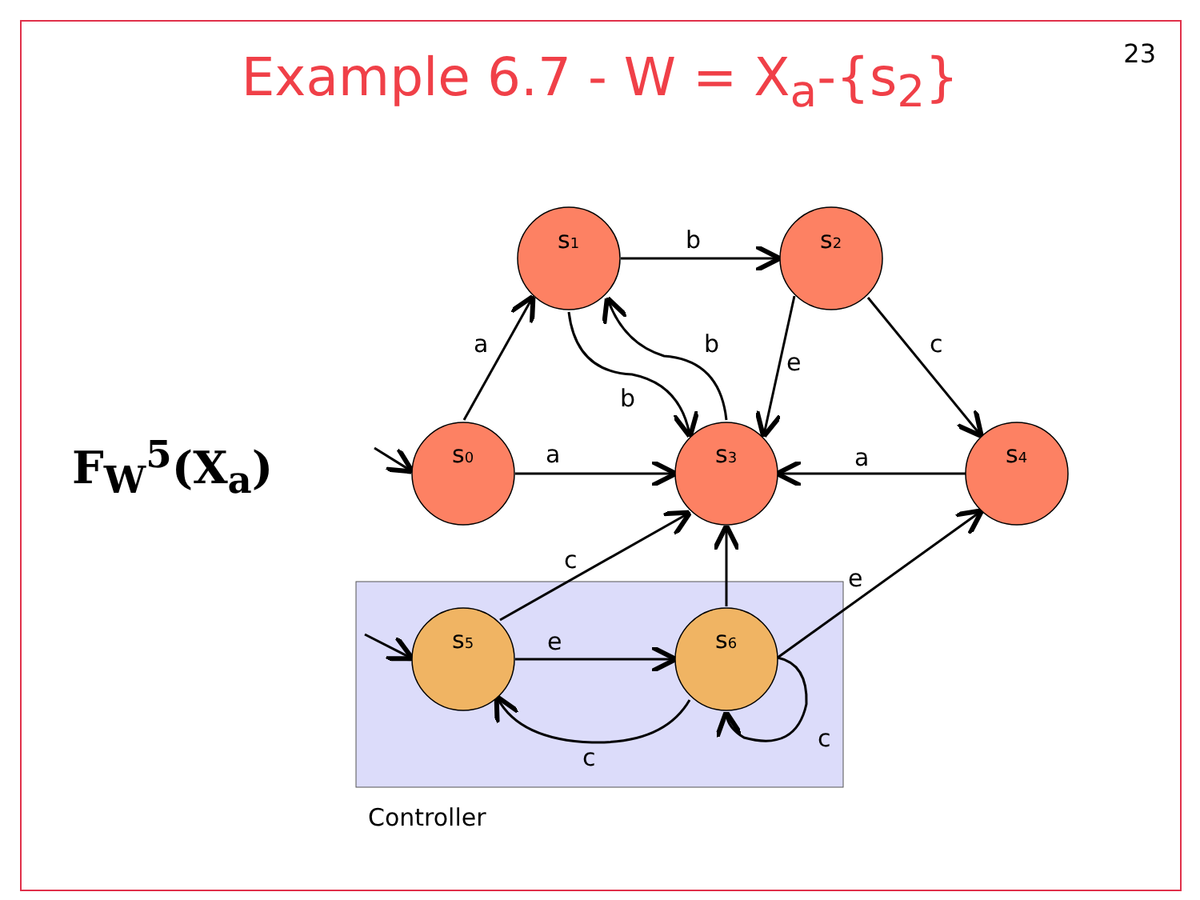23
Example 6.7 - W = X<sub>a</sub>-{s<sub>2</sub>}
F<sub>W</sub><sup>5</sup>(X<sub>a</sub>)
s1
s2
s0
s3
s4
s5
s6
b
a
b
b
e
c
a
a
c
e
e
c
c
Controller